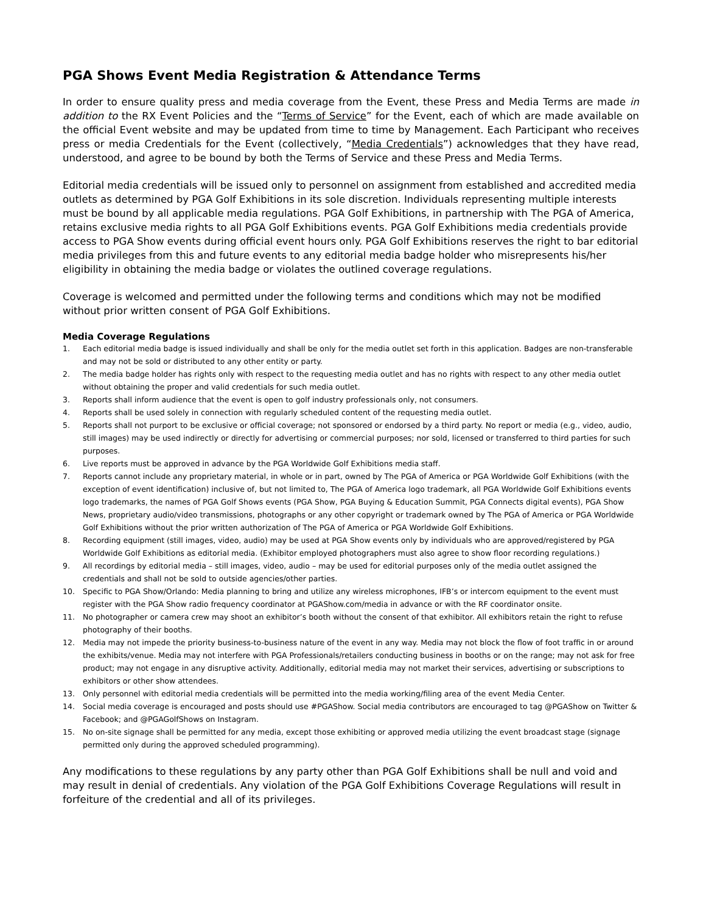PGA Shows Event Media Registration & Attendance Terms
In order to ensure quality press and media coverage from the Event, these Press and Media Terms are made in addition to the RX Event Policies and the “Terms of Service” for the Event, each of which are made available on the official Event website and may be updated from time to time by Management. Each Participant who receives press or media Credentials for the Event (collectively, “Media Credentials”) acknowledges that they have read, understood, and agree to be bound by both the Terms of Service and these Press and Media Terms.
Editorial media credentials will be issued only to personnel on assignment from established and accredited media outlets as determined by PGA Golf Exhibitions in its sole discretion. Individuals representing multiple interests must be bound by all applicable media regulations. PGA Golf Exhibitions, in partnership with The PGA of America, retains exclusive media rights to all PGA Golf Exhibitions events. PGA Golf Exhibitions media credentials provide access to PGA Show events during official event hours only. PGA Golf Exhibitions reserves the right to bar editorial media privileges from this and future events to any editorial media badge holder who misrepresents his/her eligibility in obtaining the media badge or violates the outlined coverage regulations.
Coverage is welcomed and permitted under the following terms and conditions which may not be modified without prior written consent of PGA Golf Exhibitions.
Media Coverage Regulations
1. Each editorial media badge is issued individually and shall be only for the media outlet set forth in this application. Badges are non-transferable and may not be sold or distributed to any other entity or party.
2. The media badge holder has rights only with respect to the requesting media outlet and has no rights with respect to any other media outlet without obtaining the proper and valid credentials for such media outlet.
3. Reports shall inform audience that the event is open to golf industry professionals only, not consumers.
4. Reports shall be used solely in connection with regularly scheduled content of the requesting media outlet.
5. Reports shall not purport to be exclusive or official coverage; not sponsored or endorsed by a third party. No report or media (e.g., video, audio, still images) may be used indirectly or directly for advertising or commercial purposes; nor sold, licensed or transferred to third parties for such purposes.
6. Live reports must be approved in advance by the PGA Worldwide Golf Exhibitions media staff.
7. Reports cannot include any proprietary material, in whole or in part, owned by The PGA of America or PGA Worldwide Golf Exhibitions (with the exception of event identification) inclusive of, but not limited to, The PGA of America logo trademark, all PGA Worldwide Golf Exhibitions events logo trademarks, the names of PGA Golf Shows events (PGA Show, PGA Buying & Education Summit, PGA Connects digital events), PGA Show News, proprietary audio/video transmissions, photographs or any other copyright or trademark owned by The PGA of America or PGA Worldwide Golf Exhibitions without the prior written authorization of The PGA of America or PGA Worldwide Golf Exhibitions.
8. Recording equipment (still images, video, audio) may be used at PGA Show events only by individuals who are approved/registered by PGA Worldwide Golf Exhibitions as editorial media. (Exhibitor employed photographers must also agree to show floor recording regulations.)
9. All recordings by editorial media – still images, video, audio – may be used for editorial purposes only of the media outlet assigned the credentials and shall not be sold to outside agencies/other parties.
10. Specific to PGA Show/Orlando: Media planning to bring and utilize any wireless microphones, IFB’s or intercom equipment to the event must register with the PGA Show radio frequency coordinator at PGAShow.com/media in advance or with the RF coordinator onsite.
11. No photographer or camera crew may shoot an exhibitor’s booth without the consent of that exhibitor. All exhibitors retain the right to refuse photography of their booths.
12. Media may not impede the priority business-to-business nature of the event in any way. Media may not block the flow of foot traffic in or around the exhibits/venue. Media may not interfere with PGA Professionals/retailers conducting business in booths or on the range; may not ask for free product; may not engage in any disruptive activity. Additionally, editorial media may not market their services, advertising or subscriptions to exhibitors or other show attendees.
13. Only personnel with editorial media credentials will be permitted into the media working/filing area of the event Media Center.
14. Social media coverage is encouraged and posts should use #PGAShow. Social media contributors are encouraged to tag @PGAShow on Twitter & Facebook; and @PGAGolfShows on Instagram.
15. No on-site signage shall be permitted for any media, except those exhibiting or approved media utilizing the event broadcast stage (signage permitted only during the approved scheduled programming).
Any modifications to these regulations by any party other than PGA Golf Exhibitions shall be null and void and may result in denial of credentials. Any violation of the PGA Golf Exhibitions Coverage Regulations will result in forfeiture of the credential and all of its privileges.